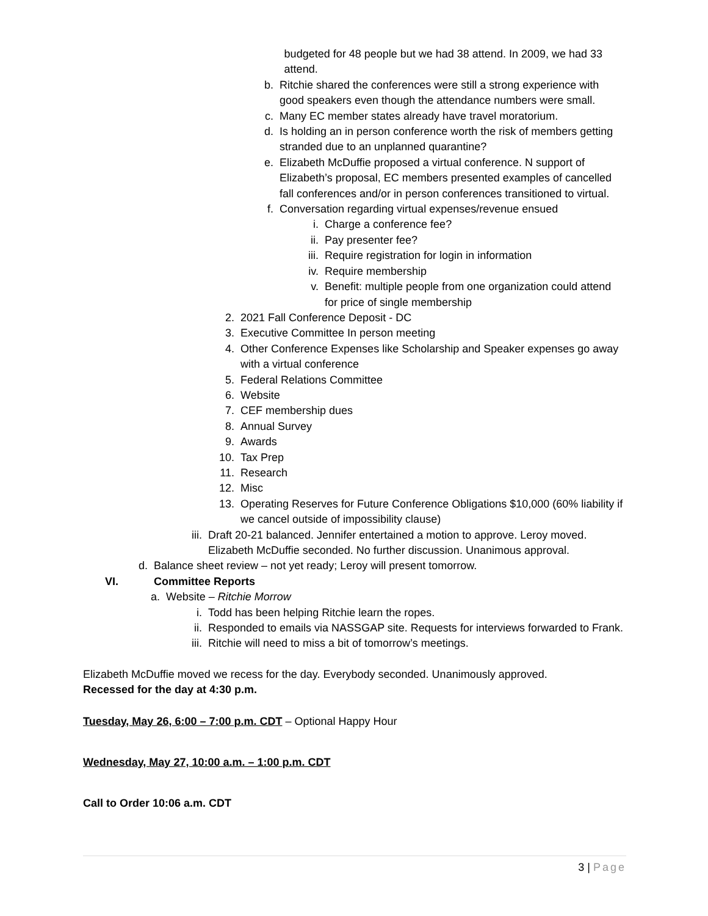budgeted for 48 people but we had 38 attend. In 2009, we had 33 attend.
b. Ritchie shared the conferences were still a strong experience with good speakers even though the attendance numbers were small.
c. Many EC member states already have travel moratorium.
d. Is holding an in person conference worth the risk of members getting stranded due to an unplanned quarantine?
e. Elizabeth McDuffie proposed a virtual conference. N support of Elizabeth’s proposal, EC members presented examples of cancelled fall conferences and/or in person conferences transitioned to virtual.
f. Conversation regarding virtual expenses/revenue ensued
i. Charge a conference fee?
ii. Pay presenter fee?
iii. Require registration for login in information
iv. Require membership
v. Benefit: multiple people from one organization could attend for price of single membership
2. 2021 Fall Conference Deposit - DC
3. Executive Committee In person meeting
4. Other Conference Expenses like Scholarship and Speaker expenses go away with a virtual conference
5. Federal Relations Committee
6. Website
7. CEF membership dues
8. Annual Survey
9. Awards
10. Tax Prep
11. Research
12. Misc
13. Operating Reserves for Future Conference Obligations $10,000 (60% liability if we cancel outside of impossibility clause)
iii. Draft 20-21 balanced. Jennifer entertained a motion to approve. Leroy moved. Elizabeth McDuffie seconded. No further discussion. Unanimous approval.
d. Balance sheet review – not yet ready; Leroy will present tomorrow.
VI. Committee Reports
a. Website – Ritchie Morrow
i. Todd has been helping Ritchie learn the ropes.
ii. Responded to emails via NASSGAP site. Requests for interviews forwarded to Frank.
iii. Ritchie will need to miss a bit of tomorrow’s meetings.
Elizabeth McDuffie moved we recess for the day. Everybody seconded. Unanimously approved.
Recessed for the day at 4:30 p.m.
Tuesday, May 26, 6:00 – 7:00 p.m. CDT – Optional Happy Hour
Wednesday, May 27, 10:00 a.m. – 1:00 p.m. CDT
Call to Order 10:06 a.m. CDT
3 | Page